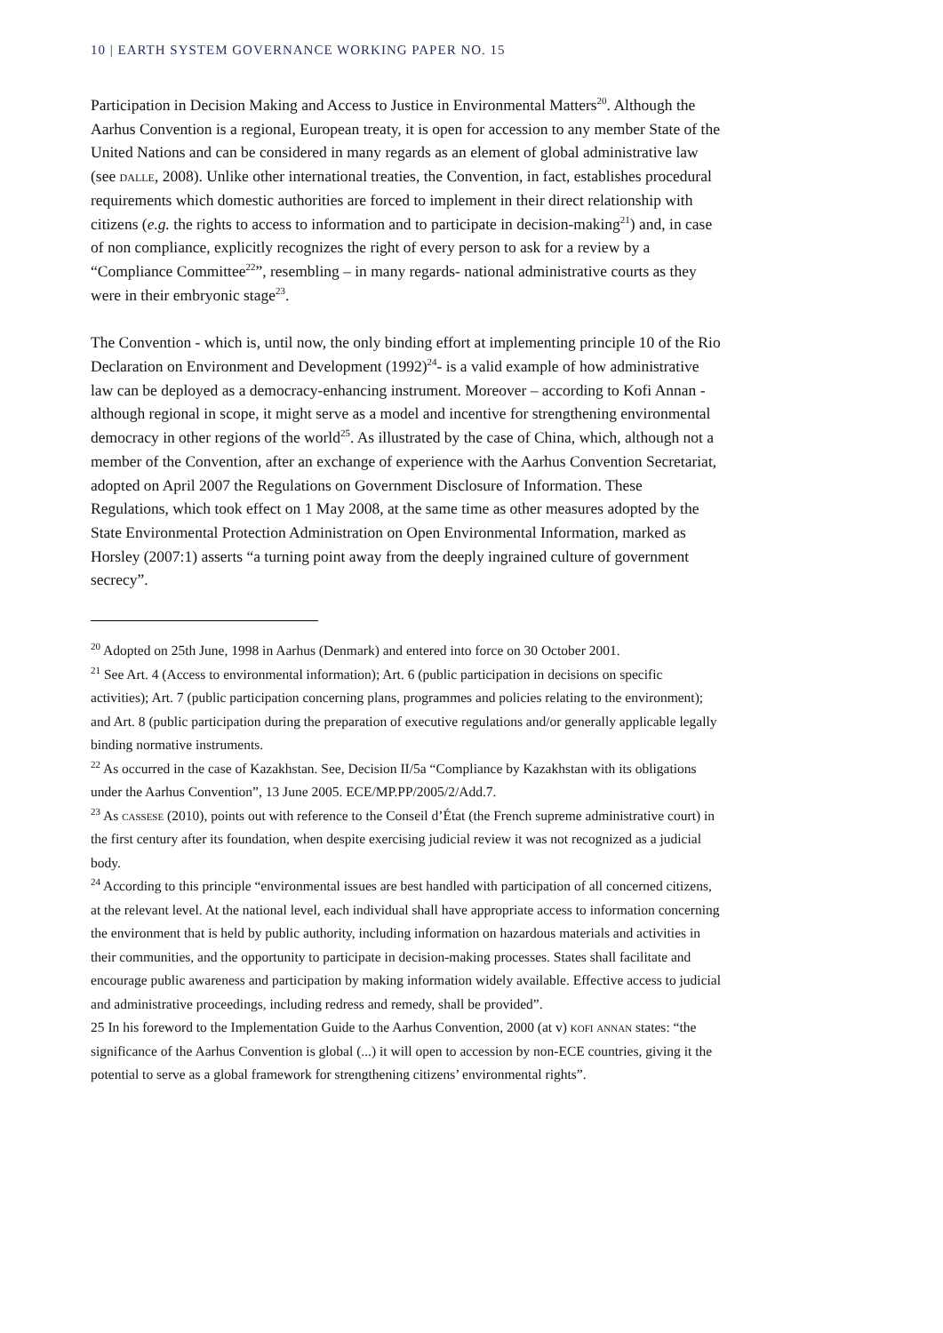10 | EARTH SYSTEM GOVERNANCE WORKING PAPER NO. 15
Participation in Decision Making and Access to Justice in Environmental Matters<sup>20</sup>. Although the Aarhus Convention is a regional, European treaty, it is open for accession to any member State of the United Nations and can be considered in many regards as an element of global administrative law (see dalle, 2008). Unlike other international treaties, the Convention, in fact, establishes procedural requirements which domestic authorities are forced to implement in their direct relationship with citizens (e.g. the rights to access to information and to participate in decision-making<sup>21</sup>) and, in case of non compliance, explicitly recognizes the right of every person to ask for a review by a “Compliance Committee<sup>22</sup>”, resembling – in many regards- national administrative courts as they were in their embryonic stage<sup>23</sup>.
The Convention - which is, until now, the only binding effort at implementing principle 10 of the Rio Declaration on Environment and Development (1992)<sup>24</sup>- is a valid example of how administrative law can be deployed as a democracy-enhancing instrument. Moreover – according to Kofi Annan - although regional in scope, it might serve as a model and incentive for strengthening environmental democracy in other regions of the world<sup>25</sup>. As illustrated by the case of China, which, although not a member of the Convention, after an exchange of experience with the Aarhus Convention Secretariat, adopted on April 2007 the Regulations on Government Disclosure of Information. These Regulations, which took effect on 1 May 2008, at the same time as other measures adopted by the State Environmental Protection Administration on Open Environmental Information, marked as Horsley (2007:1) asserts “a turning point away from the deeply ingrained culture of government secrecy”.
<sup>20</sup> Adopted on 25th June, 1998 in Aarhus (Denmark) and entered into force on 30 October 2001.
<sup>21</sup> See Art. 4 (Access to environmental information); Art. 6 (public participation in decisions on specific activities); Art. 7 (public participation concerning plans, programmes and policies relating to the environment); and Art. 8 (public participation during the preparation of executive regulations and/or generally applicable legally binding normative instruments.
<sup>22</sup> As occurred in the case of Kazakhstan. See, Decision II/5a “Compliance by Kazakhstan with its obligations under the Aarhus Convention”, 13 June 2005. ECE/MP.PP/2005/2/Add.7.
<sup>23</sup> As cassese (2010), points out with reference to the Conseil d’État (the French supreme administrative court) in the first century after its foundation, when despite exercising judicial review it was not recognized as a judicial body.
<sup>24</sup> According to this principle “environmental issues are best handled with participation of all concerned citizens, at the relevant level. At the national level, each individual shall have appropriate access to information concerning the environment that is held by public authority, including information on hazardous materials and activities in their communities, and the opportunity to participate in decision-making processes. States shall facilitate and encourage public awareness and participation by making information widely available. Effective access to judicial and administrative proceedings, including redress and remedy, shall be provided”.
25 In his foreword to the Implementation Guide to the Aarhus Convention, 2000 (at v) kofi annan states: “the significance of the Aarhus Convention is global (...) it will open to accession by non-ECE countries, giving it the potential to serve as a global framework for strengthening citizens’ environmental rights”.